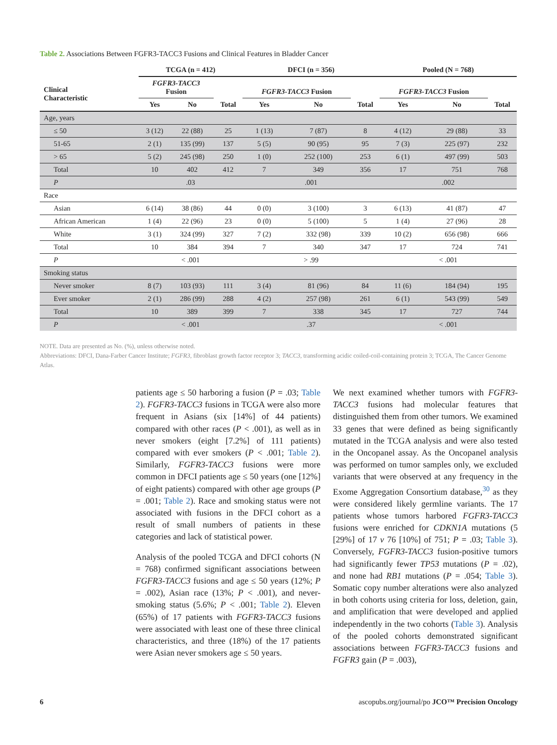Table 2. Associations Between FGFR3-TACC3 Fusions and Clinical Features in Bladder Cancer
| | TCGA (n = 412) | | | DFCI (n = 356) | | | Pooled (N = 768) | | |
| --- | --- | --- | --- | --- | --- | --- | --- | --- | --- |
| Clinical Characteristic | FGFR3-TACC3 Fusion | | Total | FGFR3-TACC3 Fusion | | Total | FGFR3-TACC3 Fusion | | Total |
| | Yes | No | | Yes | No | | Yes | No | |
| Age, years | | | | | | | | | |
| ≤ 50 | 3 (12) | 22 (88) | 25 | 1 (13) | 7 (87) | 8 | 4 (12) | 29 (88) | 33 |
| 51-65 | 2 (1) | 135 (99) | 137 | 5 (5) | 90 (95) | 95 | 7 (3) | 225 (97) | 232 |
| > 65 | 5 (2) | 245 (98) | 250 | 1 (0) | 252 (100) | 253 | 6 (1) | 497 (99) | 503 |
| Total | 10 | 402 | 412 | 7 | 349 | 356 | 17 | 751 | 768 |
| P | .03 | | | .001 | | | .002 | | |
| Race | | | | | | | | | |
| Asian | 6 (14) | 38 (86) | 44 | 0 (0) | 3 (100) | 3 | 6 (13) | 41 (87) | 47 |
| African American | 1 (4) | 22 (96) | 23 | 0 (0) | 5 (100) | 5 | 1 (4) | 27 (96) | 28 |
| White | 3 (1) | 324 (99) | 327 | 7 (2) | 332 (98) | 339 | 10 (2) | 656 (98) | 666 |
| Total | 10 | 384 | 394 | 7 | 340 | 347 | 17 | 724 | 741 |
| P | < .001 | | | > .99 | | | < .001 | | |
| Smoking status | | | | | | | | | |
| Never smoker | 8 (7) | 103 (93) | 111 | 3 (4) | 81 (96) | 84 | 11 (6) | 184 (94) | 195 |
| Ever smoker | 2 (1) | 286 (99) | 288 | 4 (2) | 257 (98) | 261 | 6 (1) | 543 (99) | 549 |
| Total | 10 | 389 | 399 | 7 | 338 | 345 | 17 | 727 | 744 |
| P | < .001 | | | .37 | | | < .001 | | |
NOTE. Data are presented as No. (%), unless otherwise noted.
Abbreviations: DFCI, Dana-Farber Cancer Institute; FGFR3, fibroblast growth factor receptor 3; TACC3, transforming acidic coiled-coil-containing protein 3; TCGA, The Cancer Genome Atlas.
patients age ≤ 50 harboring a fusion (P = .03; Table 2). FGFR3-TACC3 fusions in TCGA were also more frequent in Asians (six [14%] of 44 patients) compared with other races (P < .001), as well as in never smokers (eight [7.2%] of 111 patients) compared with ever smokers (P < .001; Table 2). Similarly, FGFR3-TACC3 fusions were more common in DFCI patients age ≤ 50 years (one [12%] of eight patients) compared with other age groups (P = .001; Table 2). Race and smoking status were not associated with fusions in the DFCI cohort as a result of small numbers of patients in these categories and lack of statistical power.
Analysis of the pooled TCGA and DFCI cohorts (N = 768) confirmed significant associations between FGFR3-TACC3 fusions and age ≤ 50 years (12%; P = .002), Asian race (13%; P < .001), and never-smoking status (5.6%; P < .001; Table 2). Eleven (65%) of 17 patients with FGFR3-TACC3 fusions were associated with least one of these three clinical characteristics, and three (18%) of the 17 patients were Asian never smokers age ≤ 50 years.
We next examined whether tumors with FGFR3-TACC3 fusions had molecular features that distinguished them from other tumors. We examined 33 genes that were defined as being significantly mutated in the TCGA analysis and were also tested in the Oncopanel assay. As the Oncopanel analysis was performed on tumor samples only, we excluded variants that were observed at any frequency in the Exome Aggregation Consortium database,<sup>30</sup> as they were considered likely germline variants. The 17 patients whose tumors harbored FGFR3-TACC3 fusions were enriched for CDKN1A mutations (5 [29%] of 17 v 76 [10%] of 751; P = .03; Table 3). Conversely, FGFR3-TACC3 fusion-positive tumors had significantly fewer TP53 mutations (P = .02), and none had RB1 mutations (P = .054; Table 3). Somatic copy number alterations were also analyzed in both cohorts using criteria for loss, deletion, gain, and amplification that were developed and applied independently in the two cohorts (Table 3). Analysis of the pooled cohorts demonstrated significant associations between FGFR3-TACC3 fusions and FGFR3 gain (P = .003),
6 ascopubs.org/journal/po JCO™ Precision Oncology